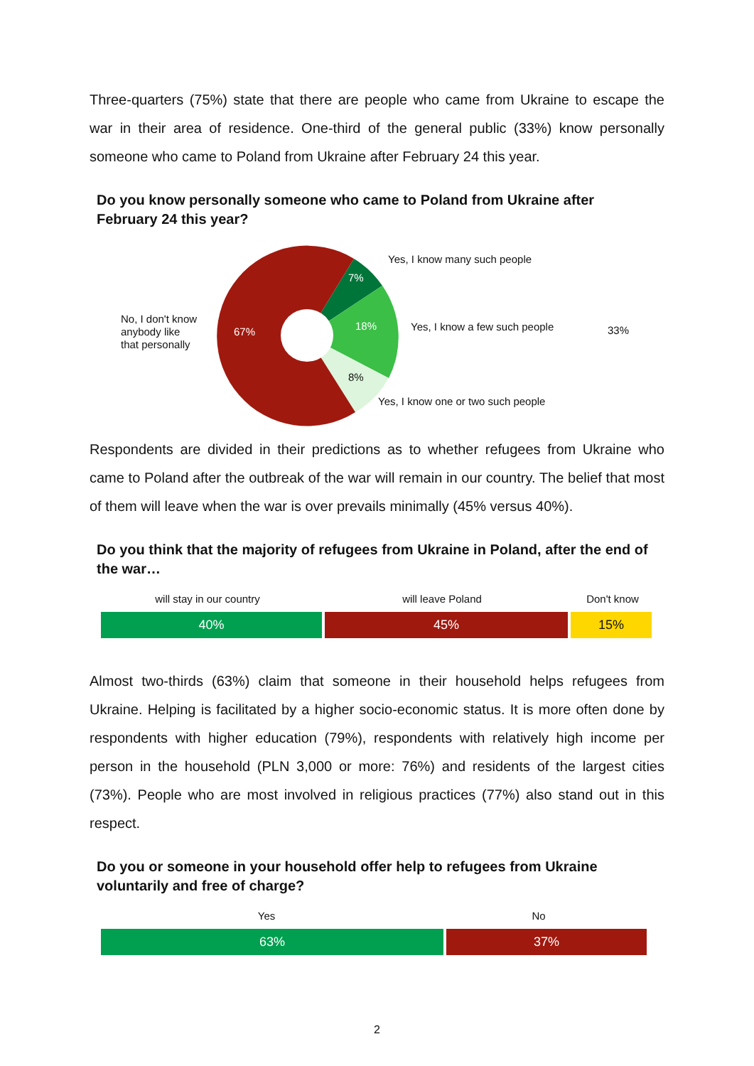Three-quarters (75%) state that there are people who came from Ukraine to escape the war in their area of residence. One-third of the general public (33%) know personally someone who came to Poland from Ukraine after February 24 this year.
Do you know personally someone who came to Poland from Ukraine after February 24 this year?
7%
18%
8%
67%
No, I don't know
anybody like
that personally
Yes, I know many such people
Yes, I know a few such people
Yes, I know one or two such people
33%
Respondents are divided in their predictions as to whether refugees from Ukraine who came to Poland after the outbreak of the war will remain in our country. The belief that most of them will leave when the war is over prevails minimally (45% versus 40%).
Do you think that the majority of refugees from Ukraine in Poland, after the end of the war…
will stay in our country will leave Poland Don't know
40% 45% 15%
Almost two-thirds (63%) claim that someone in their household helps refugees from Ukraine. Helping is facilitated by a higher socio-economic status. It is more often done by respondents with higher education (79%), respondents with relatively high income per person in the household (PLN 3,000 or more: 76%) and residents of the largest cities (73%). People who are most involved in religious practices (77%) also stand out in this respect.
Do you or someone in your household offer help to refugees from Ukraine voluntarily and free of charge?
Yes No
63% 37%
2